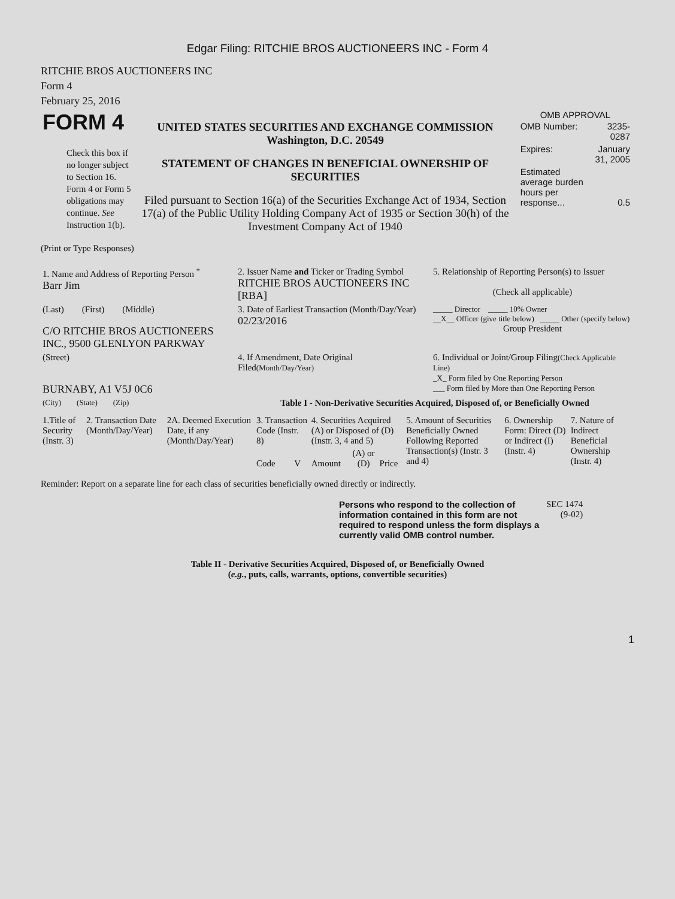Edgar Filing: RITCHIE BROS AUCTIONEERS INC - Form 4
RITCHIE BROS AUCTIONEERS INC
Form 4
February 25, 2016
| FORM 4 Check this box if no longer subject to Section 16. Form 4 or Form 5 obligations may continue. See Instruction 1(b). | UNITED STATES SECURITIES AND EXCHANGE COMMISSION Washington, D.C. 20549 STATEMENT OF CHANGES IN BENEFICIAL OWNERSHIP OF SECURITIES Filed pursuant to Section 16(a) of the Securities Exchange Act of 1934, Section 17(a) of the Public Utility Holding Company Act of 1935 or Section 30(h) of the Investment Company Act of 1940 | OMB APPROVAL / OMB Number: / 3235-0287 / / Expires: / January 31, 2005 / / Estimated average burden hours per response... / 0.5 / |
(Print or Type Responses)
| 1. Name and Address of Reporting Person <sup>*</sup> Barr Jim | 2. Issuer Name and Ticker or Trading Symbol RITCHIE BROS AUCTIONEERS INC [RBA] | 5. Relationship of Reporting Person(s) to Issuer (Check all applicable) |
| (Last) (First) (Middle) C/O RITCHIE BROS AUCTIONEERS INC., 9500 GLENLYON PARKWAY | 3. Date of Earliest Transaction (Month/Day/Year) 02/23/2016 | _____ Director _____ 10% Owner __X__ Officer (give title below) _____ Other (specify below) Group President |
| (Street) BURNABY, A1 V5J 0C6 | 4. If Amendment, Date Original Filed (Month/Day/Year) | 6. Individual or Joint/Group Filing (Check Applicable Line) _X_ Form filed by One Reporting Person ___ Form filed by More than One Reporting Person |
| (City) (State) (Zip) | Table I - Non-Derivative Securities Acquired, Disposed of, or Beneficially Owned | |
| 1.Title of Security (Instr. 3) | 2. Transaction Date (Month/Day/Year) | 2A. Deemed Execution Date, if any (Month/Day/Year) | 3. Transaction Code (Instr. 8) | | 4. Securities Acquired (A) or Disposed of (D) (Instr. 3, 4 and 5) | | | 5. Amount of Securities Beneficially Owned Following Reported Transaction(s) (Instr. 3 and 4) | 6. Ownership Form: Direct (D) or Indirect (I) (Instr. 4) | 7. Nature of Indirect Beneficial Ownership (Instr. 4) |
| --- | --- | --- | --- | --- | --- | --- | --- | --- | --- | --- |
| | | | Code | V | Amount | (A) or (D) | Price | | | |
Reminder: Report on a separate line for each class of securities beneficially owned directly or indirectly.
| Persons who respond to the collection of information contained in this form are not required to respond unless the form displays a currently valid OMB control number. | SEC 1474 (9-02) |
Table II - Derivative Securities Acquired, Disposed of, or Beneficially Owned
(e.g., puts, calls, warrants, options, convertible securities)
1